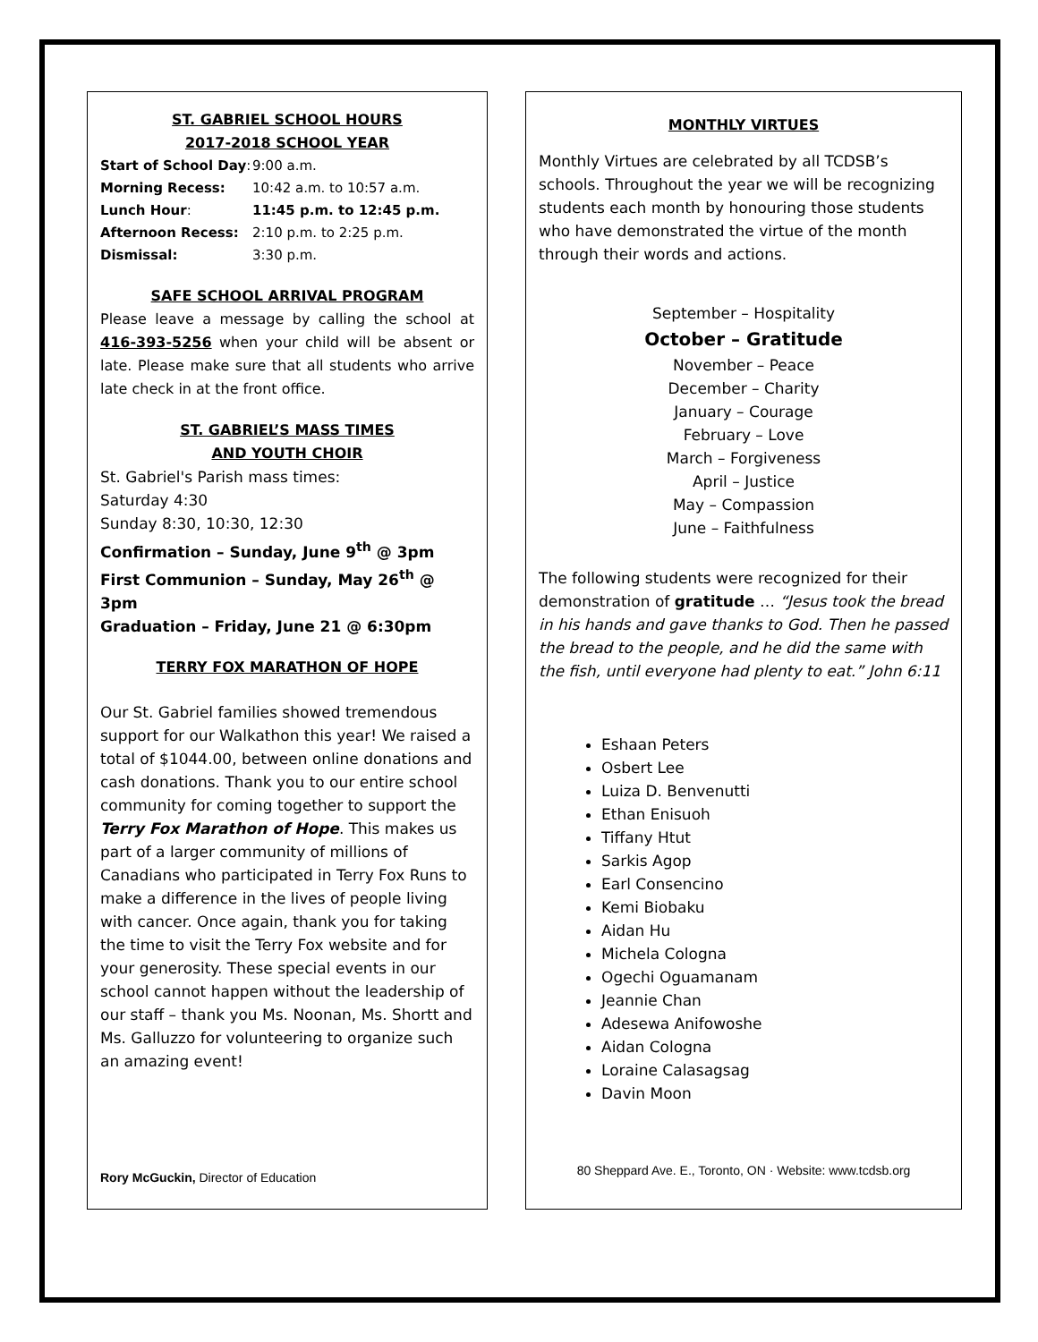ST. GABRIEL SCHOOL HOURS
2017-2018 SCHOOL YEAR
| Start of School Day : | 9:00 a.m. |
| Morning Recess: | 10:42 a.m. to 10:57 a.m. |
| Lunch Hour : | 11:45 p.m. to 12:45 p.m. |
| Afternoon Recess: | 2:10 p.m. to 2:25 p.m. |
| Dismissal: | 3:30 p.m. |
SAFE SCHOOL ARRIVAL PROGRAM
Please leave a message by calling the school at 416-393-5256 when your child will be absent or late. Please make sure that all students who arrive late check in at the front office.
ST. GABRIEL’S MASS TIMES
AND YOUTH CHOIR
St. Gabriel's Parish mass times:
Saturday 4:30
Sunday 8:30, 10:30, 12:30
Confirmation – Sunday, June 9<sup>th</sup> @ 3pm
First Communion – Sunday, May 26<sup>th</sup> @ 3pm
Graduation – Friday, June 21 @ 6:30pm
TERRY FOX MARATHON OF HOPE
Our St. Gabriel families showed tremendous support for our Walkathon this year! We raised a total of $1044.00, between online donations and cash donations. Thank you to our entire school community for coming together to support the Terry Fox Marathon of Hope. This makes us part of a larger community of millions of Canadians who participated in Terry Fox Runs to make a difference in the lives of people living with cancer. Once again, thank you for taking the time to visit the Terry Fox website and for your generosity. These special events in our school cannot happen without the leadership of our staff – thank you Ms. Noonan, Ms. Shortt and Ms. Galluzzo for volunteering to organize such an amazing event!
Rory McGuckin, Director of Education
MONTHLY VIRTUES
Monthly Virtues are celebrated by all TCDSB’s schools. Throughout the year we will be recognizing students each month by honouring those students who have demonstrated the virtue of the month through their words and actions.
September – Hospitality
October – Gratitude
November – Peace
December – Charity
January – Courage
February – Love
March – Forgiveness
April – Justice
May – Compassion
June – Faithfulness
The following students were recognized for their demonstration of gratitude … “Jesus took the bread in his hands and gave thanks to God. Then he passed the bread to the people, and he did the same with the fish, until everyone had plenty to eat.” John 6:11
Eshaan Peters
Osbert Lee
Luiza D. Benvenutti
Ethan Enisuoh
Tiffany Htut
Sarkis Agop
Earl Consencino
Kemi Biobaku
Aidan Hu
Michela Cologna
Ogechi Oguamanam
Jeannie Chan
Adesewa Anifowoshe
Aidan Cologna
Loraine Calasagsag
Davin Moon
80 Sheppard Ave. E., Toronto, ON · Website: www.tcdsb.org